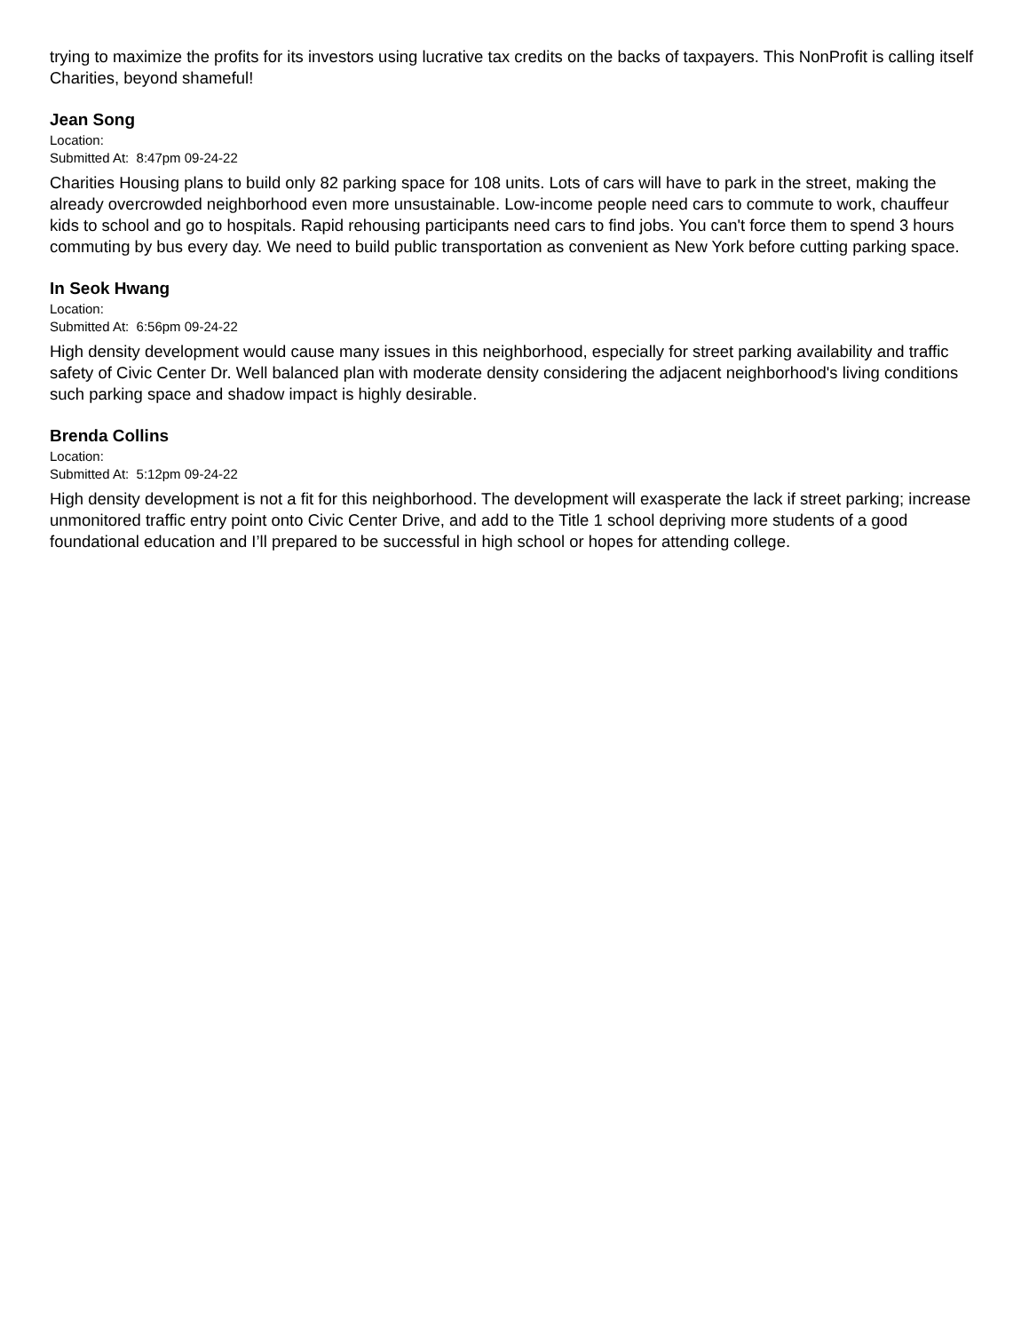trying to maximize the profits for its investors using lucrative tax credits on the backs of taxpayers. This NonProfit is calling itself Charities, beyond shameful!
Jean Song
Location:
Submitted At: 8:47pm 09-24-22
Charities Housing plans to build only 82 parking space for 108 units. Lots of cars will have to park in the street, making the already overcrowded neighborhood even more unsustainable. Low-income people need cars to commute to work, chauffeur kids to school and go to hospitals. Rapid rehousing participants need cars to find jobs. You can't force them to spend 3 hours commuting by bus every day. We need to build public transportation as convenient as New York before cutting parking space.
In Seok Hwang
Location:
Submitted At: 6:56pm 09-24-22
High density development would cause many issues in this neighborhood, especially for street parking availability and traffic safety of Civic Center Dr. Well balanced plan with moderate density considering the adjacent neighborhood's living conditions such parking space and shadow impact is highly desirable.
Brenda Collins
Location:
Submitted At: 5:12pm 09-24-22
High density development is not a fit for this neighborhood. The development will exasperate the lack if street parking; increase unmonitored traffic entry point onto Civic Center Drive, and add to the Title 1 school depriving more students of a good foundational education and I’ll prepared to be successful in high school or hopes for attending college.